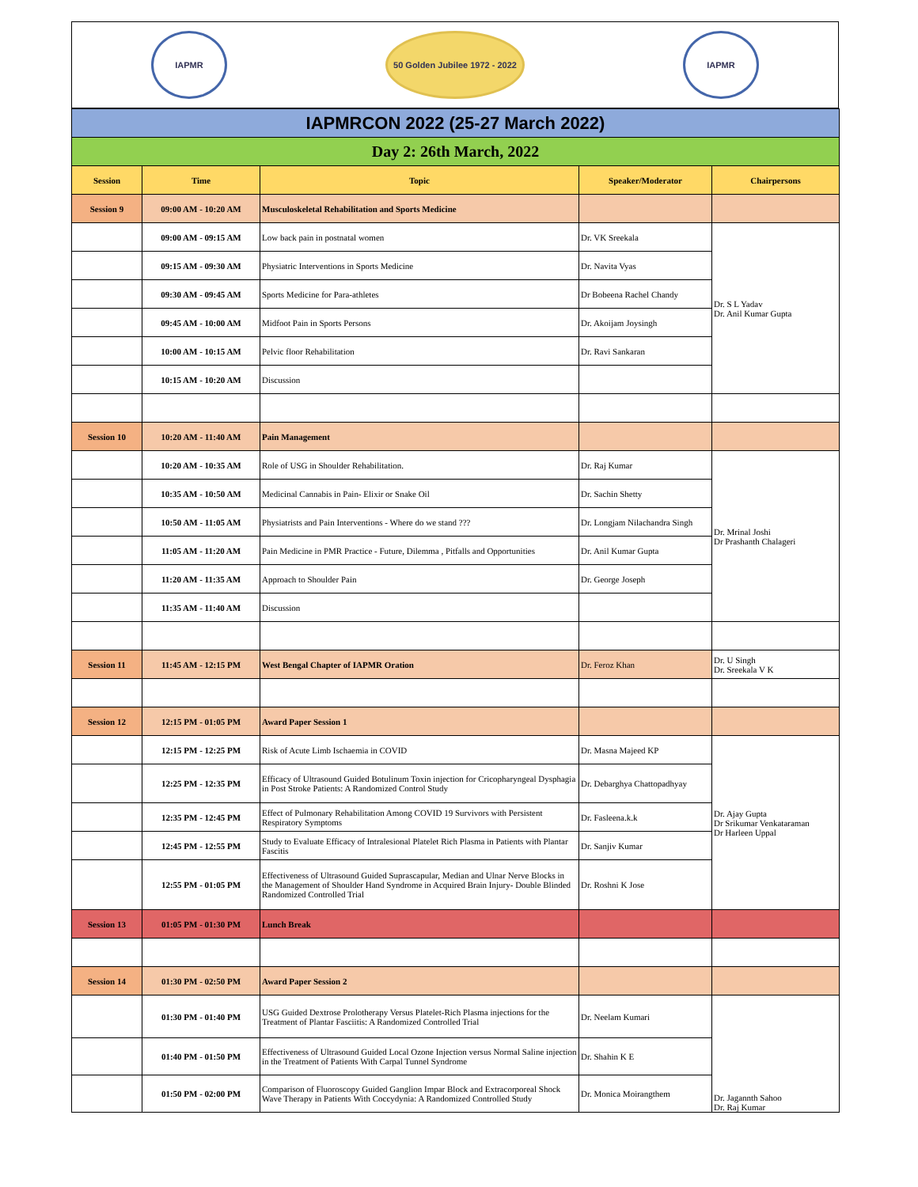IAPMR
50 Golden Jubilee 1972 - 2022
IAPMR
| IAPMRCON 2022 (25-27 March 2022) | | | | |
| Day 2: 26th March, 2022 | | | | |
| Session | Time | Topic | Speaker/Moderator | Chairpersons |
| Session 9 | 09:00 AM - 10:20 AM | Musculoskeletal Rehabilitation and Sports Medicine | | |
| | 09:00 AM - 09:15 AM | Low back pain in postnatal women | Dr. VK Sreekala | Dr. S L Yadav Dr. Anil Kumar Gupta |
| | 09:15 AM - 09:30 AM | Physiatric Interventions in Sports Medicine | Dr. Navita Vyas | |
| | 09:30 AM - 09:45 AM | Sports Medicine for Para-athletes | Dr Bobeena Rachel Chandy | |
| | 09:45 AM - 10:00 AM | Midfoot Pain in Sports Persons | Dr. Akoijam Joysingh | |
| | 10:00 AM - 10:15 AM | Pelvic floor Rehabilitation | Dr. Ravi Sankaran | |
| | 10:15 AM - 10:20 AM | Discussion | | |
| Session 10 | 10:20 AM - 11:40 AM | Pain Management | | |
| | 10:20 AM - 10:35 AM | Role of USG in Shoulder Rehabilitation. | Dr. Raj Kumar | Dr. Mrinal Joshi Dr Prashanth Chalageri |
| | 10:35 AM - 10:50 AM | Medicinal Cannabis in Pain- Elixir or Snake Oil | Dr. Sachin Shetty | |
| | 10:50 AM - 11:05 AM | Physiatrists and Pain Interventions - Where do we stand ??? | Dr. Longjam Nilachandra Singh | |
| | 11:05 AM - 11:20 AM | Pain Medicine in PMR Practice - Future, Dilemma , Pitfalls and Opportunities | Dr. Anil Kumar Gupta | |
| | 11:20 AM - 11:35 AM | Approach to Shoulder Pain | Dr. George Joseph | |
| | 11:35 AM - 11:40 AM | Discussion | | |
| Session 11 | 11:45 AM - 12:15 PM | West Bengal Chapter of IAPMR Oration | Dr. Feroz Khan | Dr. U Singh Dr. Sreekala V K |
| Session 12 | 12:15 PM - 01:05 PM | Award Paper Session 1 | | |
| | 12:15 PM - 12:25 PM | Risk of Acute Limb Ischaemia in COVID | Dr. Masna Majeed KP | Dr. Ajay Gupta Dr Srikumar Venkataraman Dr Harleen Uppal |
| | 12:25 PM - 12:35 PM | Efficacy of Ultrasound Guided Botulinum Toxin injection for Cricopharyngeal Dysphagia in Post Stroke Patients: A Randomized Control Study | Dr. Debarghya Chattopadhyay | |
| | 12:35 PM - 12:45 PM | Effect of Pulmonary Rehabilitation Among COVID 19 Survivors with Persistent Respiratory Symptoms | Dr. Fasleena.k.k | |
| | 12:45 PM - 12:55 PM | Study to Evaluate Efficacy of Intralesional Platelet Rich Plasma in Patients with Plantar Fascitis | Dr. Sanjiv Kumar | |
| | 12:55 PM - 01:05 PM | Effectiveness of Ultrasound Guided Suprascapular, Median and Ulnar Nerve Blocks in the Management of Shoulder Hand Syndrome in Acquired Brain Injury- Double Blinded Randomized Controlled Trial | Dr. Roshni K Jose | |
| Session 13 | 01:05 PM - 01:30 PM | Lunch Break | | |
| Session 14 | 01:30 PM - 02:50 PM | Award Paper Session 2 | | |
| | 01:30 PM - 01:40 PM | USG Guided Dextrose Prolotherapy Versus Platelet-Rich Plasma injections for the Treatment of Plantar Fasciitis: A Randomized Controlled Trial | Dr. Neelam Kumari | Dr. Jagannth Sahoo Dr. Raj Kumar |
| | 01:40 PM - 01:50 PM | Effectiveness of Ultrasound Guided Local Ozone Injection versus Normal Saline injection in the Treatment of Patients With Carpal Tunnel Syndrome | Dr. Shahin K E | |
| | 01:50 PM - 02:00 PM | Comparison of Fluoroscopy Guided Ganglion Impar Block and Extracorporeal Shock Wave Therapy in Patients With Coccydynia: A Randomized Controlled Study | Dr. Monica Moirangthem | |